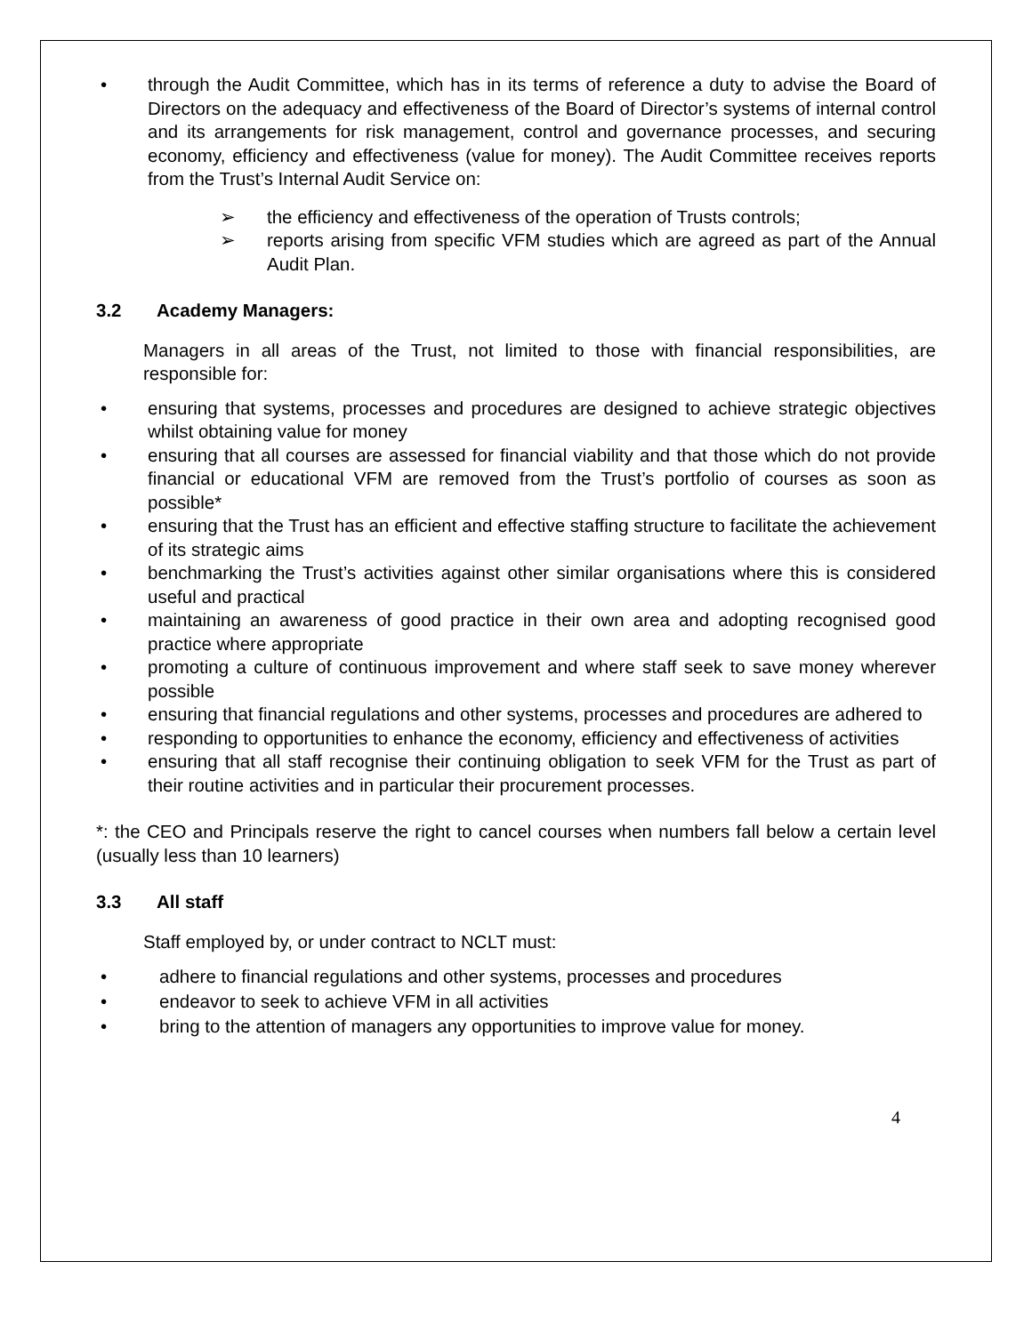• through the Audit Committee, which has in its terms of reference a duty to advise the Board of Directors on the adequacy and effectiveness of the Board of Director’s systems of internal control and its arrangements for risk management, control and governance processes, and securing economy, efficiency and effectiveness (value for money). The Audit Committee receives reports from the Trust’s Internal Audit Service on:
➢ the efficiency and effectiveness of the operation of Trusts controls;
➢ reports arising from specific VFM studies which are agreed as part of the Annual Audit Plan.
3.2 Academy Managers:
Managers in all areas of the Trust, not limited to those with financial responsibilities, are responsible for:
• ensuring that systems, processes and procedures are designed to achieve strategic objectives whilst obtaining value for money
• ensuring that all courses are assessed for financial viability and that those which do not provide financial or educational VFM are removed from the Trust’s portfolio of courses as soon as possible*
• ensuring that the Trust has an efficient and effective staffing structure to facilitate the achievement of its strategic aims
• benchmarking the Trust’s activities against other similar organisations where this is considered useful and practical
• maintaining an awareness of good practice in their own area and adopting recognised good practice where appropriate
• promoting a culture of continuous improvement and where staff seek to save money wherever possible
• ensuring that financial regulations and other systems, processes and procedures are adhered to
• responding to opportunities to enhance the economy, efficiency and effectiveness of activities
• ensuring that all staff recognise their continuing obligation to seek VFM for the Trust as part of their routine activities and in particular their procurement processes.
*: the CEO and Principals reserve the right to cancel courses when numbers fall below a certain level (usually less than 10 learners)
3.3 All staff
Staff employed by, or under contract to NCLT must:
• adhere to financial regulations and other systems, processes and procedures
• endeavor to seek to achieve VFM in all activities
• bring to the attention of managers any opportunities to improve value for money.
4